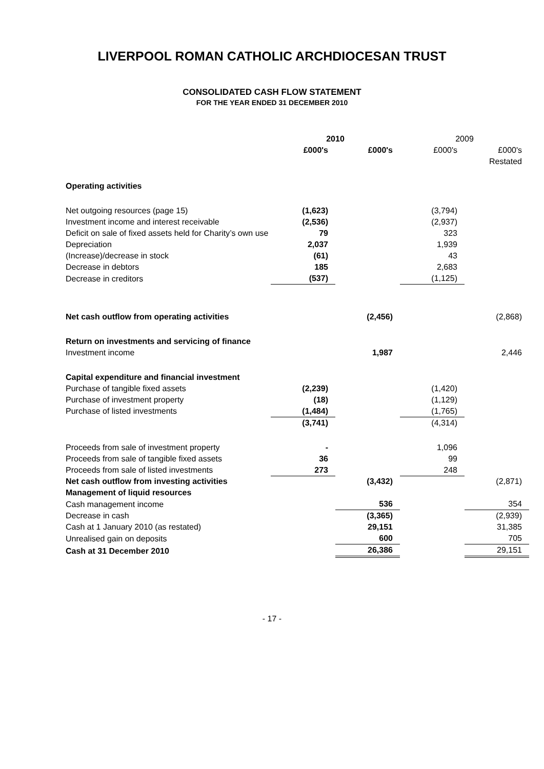LIVERPOOL ROMAN CATHOLIC ARCHDIOCESAN TRUST
CONSOLIDATED CASH FLOW STATEMENT
FOR THE YEAR ENDED 31 DECEMBER 2010
| | 2010 | | 2009 | |
| | £000's | £000's | £000's | £000's |
| | | | | Restated |
| Operating activities | | | | |
| Net outgoing resources (page 15) | (1,623) | | (3,794) | |
| Investment income and interest receivable | (2,536) | | (2,937) | |
| Deficit on sale of fixed assets held for Charity’s own use | 79 | | 323 | |
| Depreciation | 2,037 | | 1,939 | |
| (Increase)/decrease in stock | (61) | | 43 | |
| Decrease in debtors | 185 | | 2,683 | |
| Decrease in creditors | (537) | | (1,125) | |
| Net cash outflow from operating activities | | (2,456) | | (2,868) |
| Return on investments and servicing of finance | | | | |
| Investment income | | 1,987 | | 2,446 |
| Capital expenditure and financial investment | | | | |
| Purchase of tangible fixed assets | (2,239) | | (1,420) | |
| Purchase of investment property | (18) | | (1,129) | |
| Purchase of listed investments | (1,484) | | (1,765) | |
| | (3,741) | | (4,314) | |
| Proceeds from sale of investment property | - | | 1,096 | |
| Proceeds from sale of tangible fixed assets | 36 | | 99 | |
| Proceeds from sale of listed investments | 273 | | 248 | |
| Net cash outflow from investing activities | | (3,432) | | (2,871) |
| Management of liquid resources | | | | |
| Cash management income | | 536 | | 354 |
| Decrease in cash | | (3,365) | | (2,939) |
| Cash at 1 January 2010 (as restated) | | 29,151 | | 31,385 |
| Unrealised gain on deposits | | 600 | | 705 |
| Cash at 31 December 2010 | | 26,386 | | 29,151 |
- 17 -